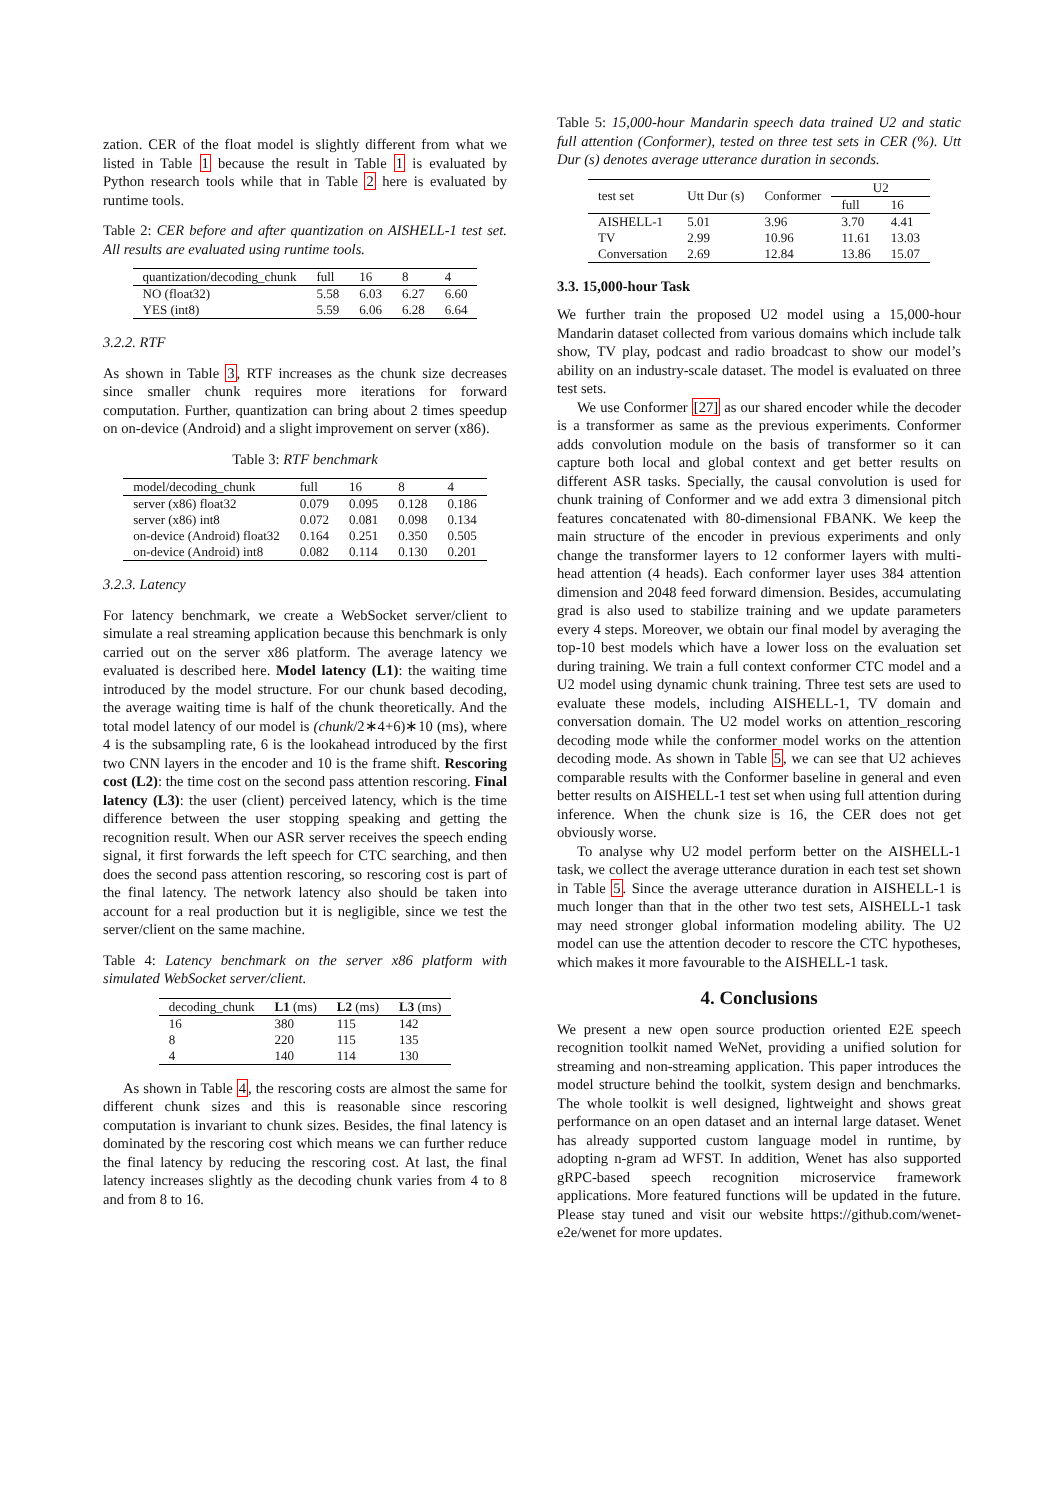zation. CER of the float model is slightly different from what we listed in Table 1 because the result in Table 1 is evaluated by Python research tools while that in Table 2 here is evaluated by runtime tools.
Table 2: CER before and after quantization on AISHELL-1 test set. All results are evaluated using runtime tools.
| quantization/decoding_chunk | full | 16 | 8 | 4 |
| --- | --- | --- | --- | --- |
| NO (float32) | 5.58 | 6.03 | 6.27 | 6.60 |
| YES (int8) | 5.59 | 6.06 | 6.28 | 6.64 |
3.2.2. RTF
As shown in Table 3, RTF increases as the chunk size decreases since smaller chunk requires more iterations for forward computation. Further, quantization can bring about 2 times speedup on on-device (Android) and a slight improvement on server (x86).
Table 3: RTF benchmark
| model/decoding_chunk | full | 16 | 8 | 4 |
| --- | --- | --- | --- | --- |
| server (x86) float32 | 0.079 | 0.095 | 0.128 | 0.186 |
| server (x86) int8 | 0.072 | 0.081 | 0.098 | 0.134 |
| on-device (Android) float32 | 0.164 | 0.251 | 0.350 | 0.505 |
| on-device (Android) int8 | 0.082 | 0.114 | 0.130 | 0.201 |
3.2.3. Latency
For latency benchmark, we create a WebSocket server/client to simulate a real streaming application because this benchmark is only carried out on the server x86 platform. The average latency we evaluated is described here. Model latency (L1): the waiting time introduced by the model structure. For our chunk based decoding, the average waiting time is half of the chunk theoretically. And the total model latency of our model is (chunk/2∗4+6)∗10 (ms), where 4 is the subsampling rate, 6 is the lookahead introduced by the first two CNN layers in the encoder and 10 is the frame shift. Rescoring cost (L2): the time cost on the second pass attention rescoring. Final latency (L3): the user (client) perceived latency, which is the time difference between the user stopping speaking and getting the recognition result. When our ASR server receives the speech ending signal, it first forwards the left speech for CTC searching, and then does the second pass attention rescoring, so rescoring cost is part of the final latency. The network latency also should be taken into account for a real production but it is negligible, since we test the server/client on the same machine.
Table 4: Latency benchmark on the server x86 platform with simulated WebSocket server/client.
| decoding_chunk | L1 (ms) | L2 (ms) | L3 (ms) |
| --- | --- | --- | --- |
| 16 | 380 | 115 | 142 |
| 8 | 220 | 115 | 135 |
| 4 | 140 | 114 | 130 |
As shown in Table 4, the rescoring costs are almost the same for different chunk sizes and this is reasonable since rescoring computation is invariant to chunk sizes. Besides, the final latency is dominated by the rescoring cost which means we can further reduce the final latency by reducing the rescoring cost. At last, the final latency increases slightly as the decoding chunk varies from 4 to 8 and from 8 to 16.
Table 5: 15,000-hour Mandarin speech data trained U2 and static full attention (Conformer), tested on three test sets in CER (%). Utt Dur (s) denotes average utterance duration in seconds.
| test set | Utt Dur (s) | Conformer | U2 | |
| --- | --- | --- | --- | --- |
| | | | full | 16 |
| AISHELL-1 | 5.01 | 3.96 | 3.70 | 4.41 |
| TV | 2.99 | 10.96 | 11.61 | 13.03 |
| Conversation | 2.69 | 12.84 | 13.86 | 15.07 |
3.3. 15,000-hour Task
We further train the proposed U2 model using a 15,000-hour Mandarin dataset collected from various domains which include talk show, TV play, podcast and radio broadcast to show our model’s ability on an industry-scale dataset. The model is evaluated on three test sets.
We use Conformer [27] as our shared encoder while the decoder is a transformer as same as the previous experiments. Conformer adds convolution module on the basis of transformer so it can capture both local and global context and get better results on different ASR tasks. Specially, the causal convolution is used for chunk training of Conformer and we add extra 3 dimensional pitch features concatenated with 80-dimensional FBANK. We keep the main structure of the encoder in previous experiments and only change the transformer layers to 12 conformer layers with multi-head attention (4 heads). Each conformer layer uses 384 attention dimension and 2048 feed forward dimension. Besides, accumulating grad is also used to stabilize training and we update parameters every 4 steps. Moreover, we obtain our final model by averaging the top-10 best models which have a lower loss on the evaluation set during training. We train a full context conformer CTC model and a U2 model using dynamic chunk training. Three test sets are used to evaluate these models, including AISHELL-1, TV domain and conversation domain. The U2 model works on attention_rescoring decoding mode while the conformer model works on the attention decoding mode. As shown in Table 5, we can see that U2 achieves comparable results with the Conformer baseline in general and even better results on AISHELL-1 test set when using full attention during inference. When the chunk size is 16, the CER does not get obviously worse.
To analyse why U2 model perform better on the AISHELL-1 task, we collect the average utterance duration in each test set shown in Table 5. Since the average utterance duration in AISHELL-1 is much longer than that in the other two test sets, AISHELL-1 task may need stronger global information modeling ability. The U2 model can use the attention decoder to rescore the CTC hypotheses, which makes it more favourable to the AISHELL-1 task.
4. Conclusions
We present a new open source production oriented E2E speech recognition toolkit named WeNet, providing a unified solution for streaming and non-streaming application. This paper introduces the model structure behind the toolkit, system design and benchmarks. The whole toolkit is well designed, lightweight and shows great performance on an open dataset and an internal large dataset. Wenet has already supported custom language model in runtime, by adopting n-gram ad WFST. In addition, Wenet has also supported gRPC-based speech recognition microservice framework applications. More featured functions will be updated in the future. Please stay tuned and visit our website https://github.com/wenet-e2e/wenet for more updates.